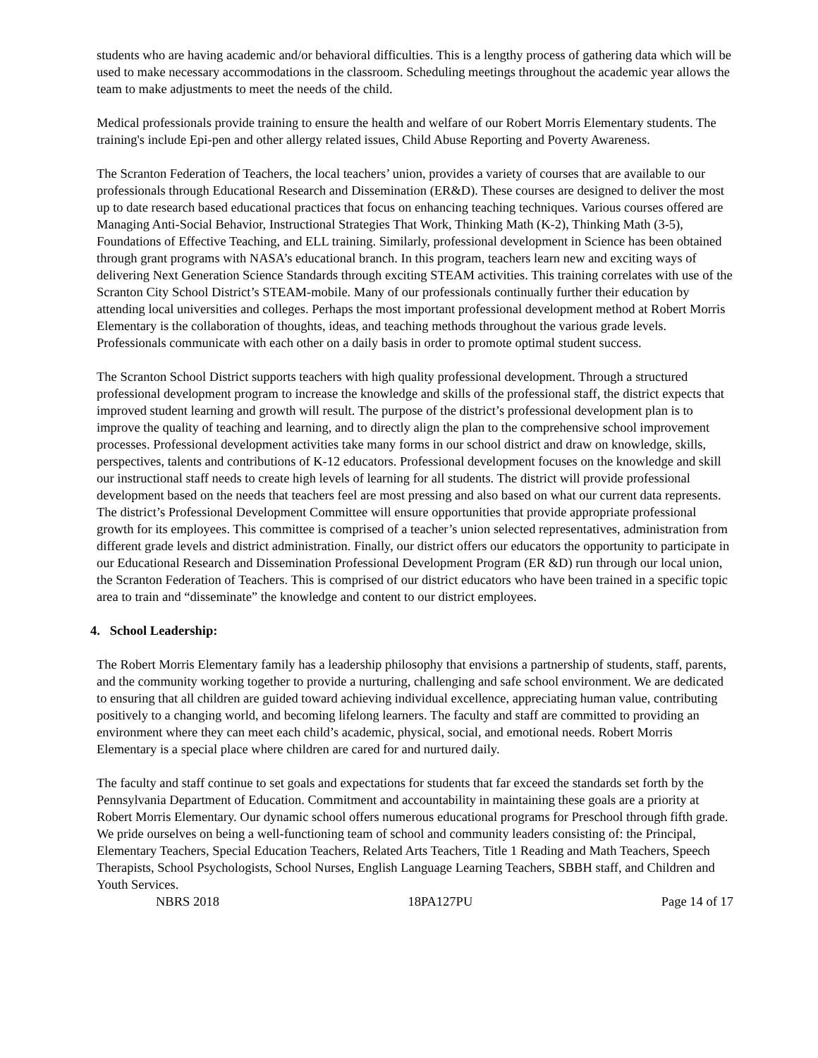students who are having academic and/or behavioral difficulties. This is a lengthy process of gathering data which will be used to make necessary accommodations in the classroom. Scheduling meetings throughout the academic year allows the team to make adjustments to meet the needs of the child.
Medical professionals provide training to ensure the health and welfare of our Robert Morris Elementary students. The training's include Epi-pen and other allergy related issues, Child Abuse Reporting and Poverty Awareness.
The Scranton Federation of Teachers, the local teachers’ union, provides a variety of courses that are available to our professionals through Educational Research and Dissemination (ER&D). These courses are designed to deliver the most up to date research based educational practices that focus on enhancing teaching techniques. Various courses offered are Managing Anti-Social Behavior, Instructional Strategies That Work, Thinking Math (K-2), Thinking Math (3-5), Foundations of Effective Teaching, and ELL training. Similarly, professional development in Science has been obtained through grant programs with NASA’s educational branch. In this program, teachers learn new and exciting ways of delivering Next Generation Science Standards through exciting STEAM activities. This training correlates with use of the Scranton City School District’s STEAM-mobile. Many of our professionals continually further their education by attending local universities and colleges. Perhaps the most important professional development method at Robert Morris Elementary is the collaboration of thoughts, ideas, and teaching methods throughout the various grade levels. Professionals communicate with each other on a daily basis in order to promote optimal student success.
The Scranton School District supports teachers with high quality professional development. Through a structured professional development program to increase the knowledge and skills of the professional staff, the district expects that improved student learning and growth will result. The purpose of the district’s professional development plan is to improve the quality of teaching and learning, and to directly align the plan to the comprehensive school improvement processes. Professional development activities take many forms in our school district and draw on knowledge, skills, perspectives, talents and contributions of K-12 educators. Professional development focuses on the knowledge and skill our instructional staff needs to create high levels of learning for all students. The district will provide professional development based on the needs that teachers feel are most pressing and also based on what our current data represents. The district’s Professional Development Committee will ensure opportunities that provide appropriate professional growth for its employees. This committee is comprised of a teacher’s union selected representatives, administration from different grade levels and district administration. Finally, our district offers our educators the opportunity to participate in our Educational Research and Dissemination Professional Development Program (ER &D) run through our local union, the Scranton Federation of Teachers. This is comprised of our district educators who have been trained in a specific topic area to train and “disseminate” the knowledge and content to our district employees.
4. School Leadership:
The Robert Morris Elementary family has a leadership philosophy that envisions a partnership of students, staff, parents, and the community working together to provide a nurturing, challenging and safe school environment. We are dedicated to ensuring that all children are guided toward achieving individual excellence, appreciating human value, contributing positively to a changing world, and becoming lifelong learners. The faculty and staff are committed to providing an environment where they can meet each child’s academic, physical, social, and emotional needs. Robert Morris Elementary is a special place where children are cared for and nurtured daily.
The faculty and staff continue to set goals and expectations for students that far exceed the standards set forth by the Pennsylvania Department of Education. Commitment and accountability in maintaining these goals are a priority at Robert Morris Elementary. Our dynamic school offers numerous educational programs for Preschool through fifth grade. We pride ourselves on being a well-functioning team of school and community leaders consisting of: the Principal, Elementary Teachers, Special Education Teachers, Related Arts Teachers, Title 1 Reading and Math Teachers, Speech Therapists, School Psychologists, School Nurses, English Language Learning Teachers, SBBH staff, and Children and Youth Services.
NBRS 2018 18PA127PU Page 14 of 17